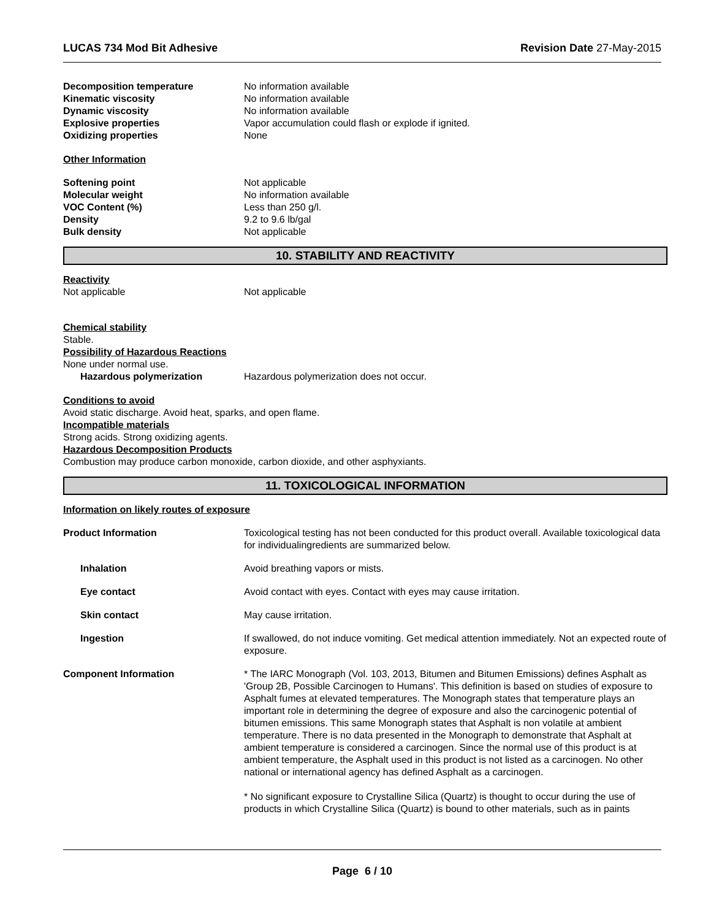LUCAS 734 Mod Bit Adhesive Revision Date 27-May-2015
Decomposition temperature No information available
Kinematic viscosity No information available
Dynamic viscosity No information available
Explosive properties Vapor accumulation could flash or explode if ignited.
Oxidizing properties None
Other Information
Softening point Not applicable
Molecular weight No information available
VOC Content (%) Less than 250 g/l.
Density 9.2 to 9.6 lb/gal
Bulk density Not applicable
10. STABILITY AND REACTIVITY
Reactivity
Not applicable Not applicable
Chemical stability
Stable.
Possibility of Hazardous Reactions
None under normal use.
Hazardous polymerization Hazardous polymerization does not occur.
Conditions to avoid
Avoid static discharge. Avoid heat, sparks, and open flame.
Incompatible materials
Strong acids. Strong oxidizing agents.
Hazardous Decomposition Products
Combustion may produce carbon monoxide, carbon dioxide, and other asphyxiants.
11. TOXICOLOGICAL INFORMATION
Information on likely routes of exposure
Product Information Toxicological testing has not been conducted for this product overall. Available toxicological data for individualingredients are summarized below.
Inhalation Avoid breathing vapors or mists.
Eye contact Avoid contact with eyes. Contact with eyes may cause irritation.
Skin contact May cause irritation.
Ingestion If swallowed, do not induce vomiting. Get medical attention immediately. Not an expected route of exposure.
Component Information * The IARC Monograph (Vol. 103, 2013, Bitumen and Bitumen Emissions) defines Asphalt as 'Group 2B, Possible Carcinogen to Humans'. This definition is based on studies of exposure to Asphalt fumes at elevated temperatures. The Monograph states that temperature plays an important role in determining the degree of exposure and also the carcinogenic potential of bitumen emissions. This same Monograph states that Asphalt is non volatile at ambient temperature. There is no data presented in the Monograph to demonstrate that Asphalt at ambient temperature is considered a carcinogen. Since the normal use of this product is at ambient temperature, the Asphalt used in this product is not listed as a carcinogen. No other national or international agency has defined Asphalt as a carcinogen.
* No significant exposure to Crystalline Silica (Quartz) is thought to occur during the use of products in which Crystalline Silica (Quartz) is bound to other materials, such as in paints
Page 6 / 10